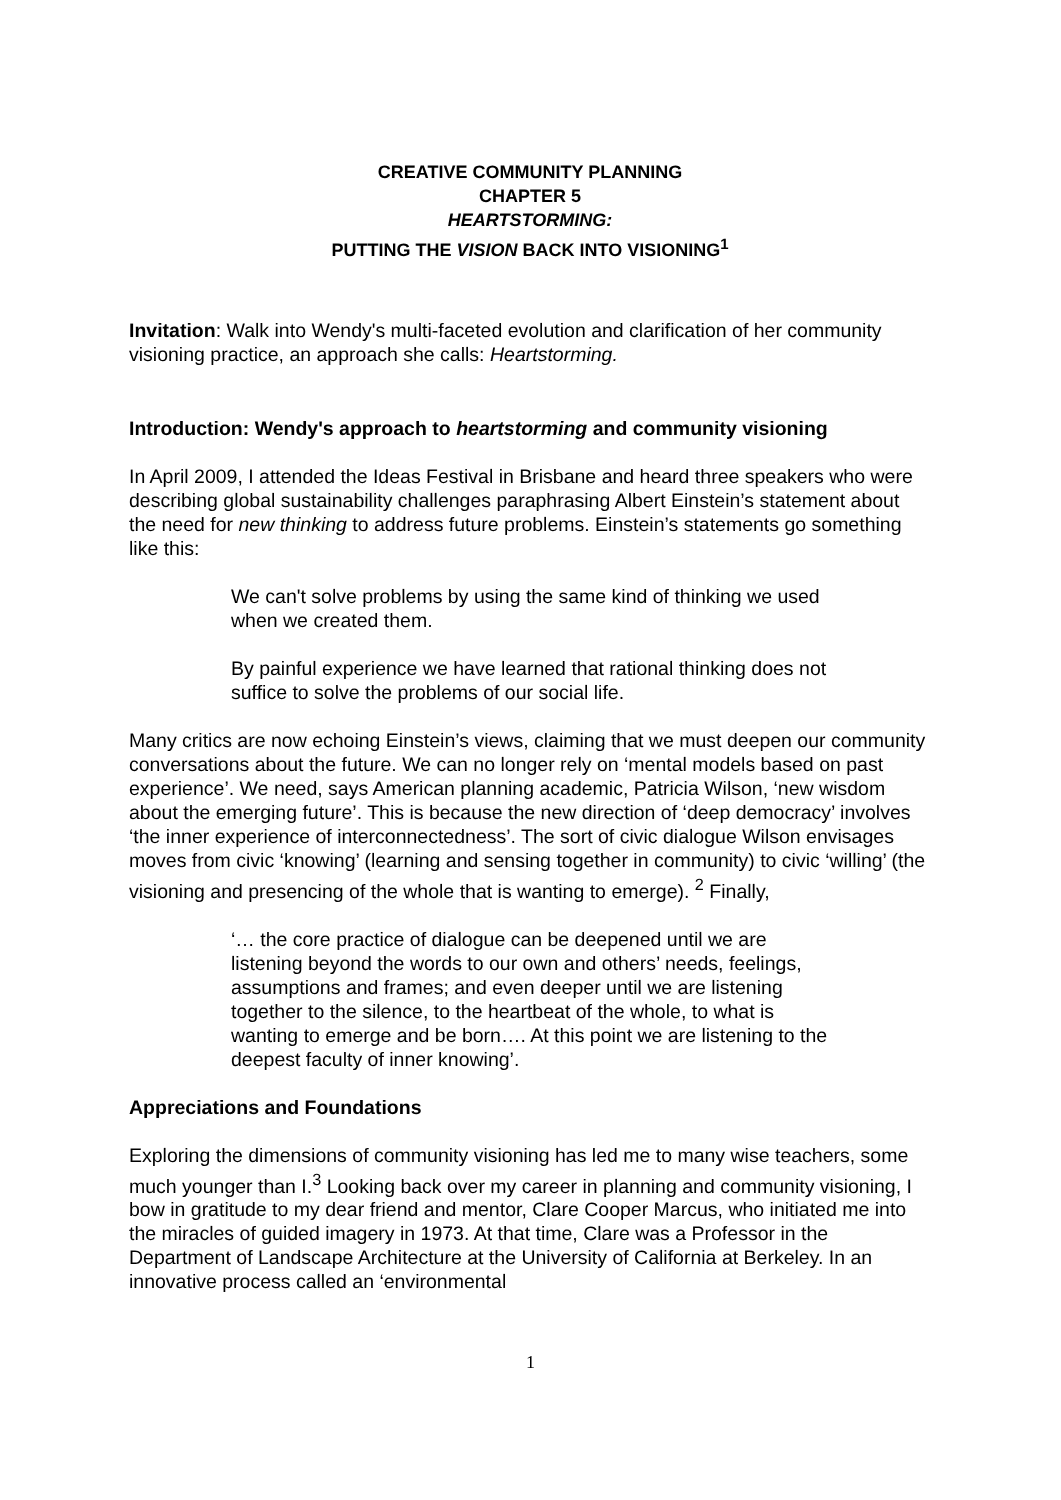CREATIVE COMMUNITY PLANNING
CHAPTER 5
HEARTSTORMING:
PUTTING THE VISION BACK INTO VISIONING<sup>1</sup>
Invitation: Walk into Wendy's multi-faceted evolution and clarification of her community visioning practice, an approach she calls: Heartstorming.
Introduction: Wendy's approach to heartstorming and community visioning
In April 2009, I attended the Ideas Festival in Brisbane and heard three speakers who were describing global sustainability challenges paraphrasing Albert Einstein’s statement about the need for new thinking to address future problems. Einstein’s statements go something like this:
We can't solve problems by using the same kind of thinking we used when we created them.
By painful experience we have learned that rational thinking does not suffice to solve the problems of our social life.
Many critics are now echoing Einstein’s views, claiming that we must deepen our community conversations about the future. We can no longer rely on ‘mental models based on past experience’. We need, says American planning academic, Patricia Wilson, ‘new wisdom about the emerging future’. This is because the new direction of ‘deep democracy’ involves ‘the inner experience of interconnectedness’. The sort of civic dialogue Wilson envisages moves from civic ‘knowing’ (learning and sensing together in community) to civic ‘willing’ (the visioning and presencing of the whole that is wanting to emerge). <sup>2</sup> Finally,
‘… the core practice of dialogue can be deepened until we are listening beyond the words to our own and others’ needs, feelings, assumptions and frames; and even deeper until we are listening together to the silence, to the heartbeat of the whole, to what is wanting to emerge and be born…. At this point we are listening to the deepest faculty of inner knowing’.
Appreciations and Foundations
Exploring the dimensions of community visioning has led me to many wise teachers, some much younger than I.<sup>3</sup> Looking back over my career in planning and community visioning, I bow in gratitude to my dear friend and mentor, Clare Cooper Marcus, who initiated me into the miracles of guided imagery in 1973. At that time, Clare was a Professor in the Department of Landscape Architecture at the University of California at Berkeley. In an innovative process called an ‘environmental
1